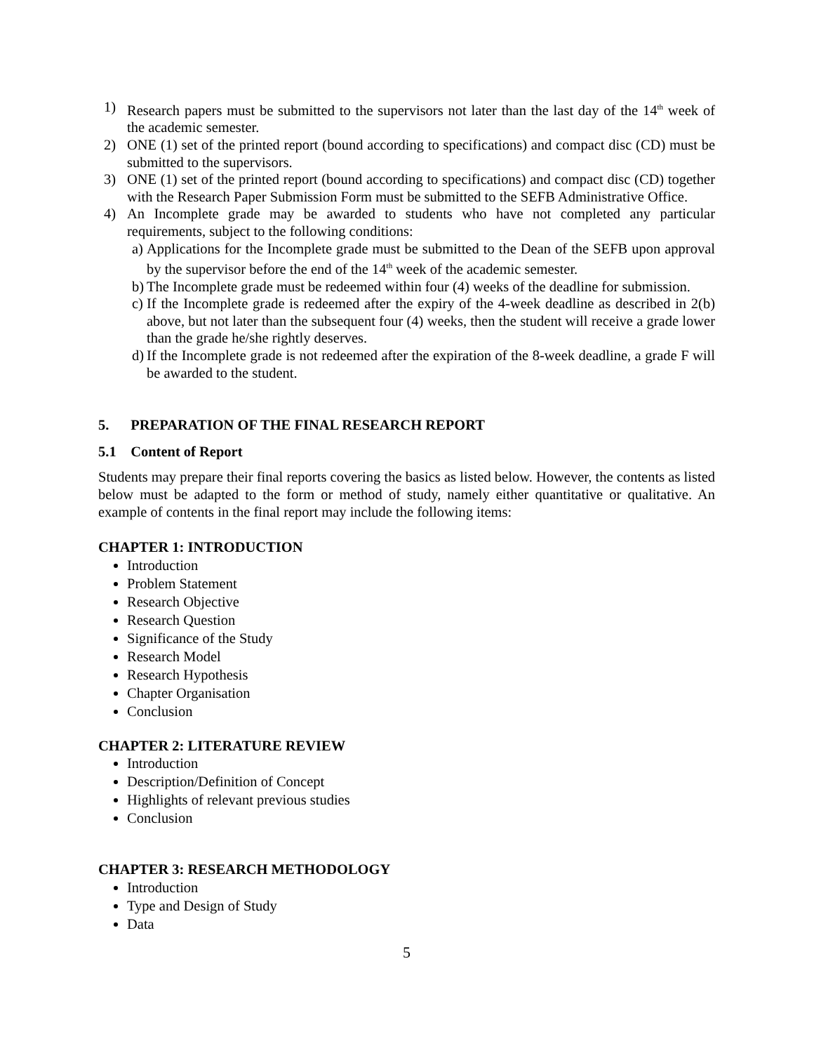1) Research papers must be submitted to the supervisors not later than the last day of the 14<sup>th</sup> week of the academic semester.
2) ONE (1) set of the printed report (bound according to specifications) and compact disc (CD) must be submitted to the supervisors.
3) ONE (1) set of the printed report (bound according to specifications) and compact disc (CD) together with the Research Paper Submission Form must be submitted to the SEFB Administrative Office.
4) An Incomplete grade may be awarded to students who have not completed any particular requirements, subject to the following conditions:
a) Applications for the Incomplete grade must be submitted to the Dean of the SEFB upon approval by the supervisor before the end of the 14<sup>th</sup> week of the academic semester.
b) The Incomplete grade must be redeemed within four (4) weeks of the deadline for submission.
c) If the Incomplete grade is redeemed after the expiry of the 4-week deadline as described in 2(b) above, but not later than the subsequent four (4) weeks, then the student will receive a grade lower than the grade he/she rightly deserves.
d) If the Incomplete grade is not redeemed after the expiration of the 8-week deadline, a grade F will be awarded to the student.
5. PREPARATION OF THE FINAL RESEARCH REPORT
5.1 Content of Report
Students may prepare their final reports covering the basics as listed below. However, the contents as listed below must be adapted to the form or method of study, namely either quantitative or qualitative. An example of contents in the final report may include the following items:
CHAPTER 1: INTRODUCTION
Introduction
Problem Statement
Research Objective
Research Question
Significance of the Study
Research Model
Research Hypothesis
Chapter Organisation
Conclusion
CHAPTER 2: LITERATURE REVIEW
Introduction
Description/Definition of Concept
Highlights of relevant previous studies
Conclusion
CHAPTER 3: RESEARCH METHODOLOGY
Introduction
Type and Design of Study
Data
5